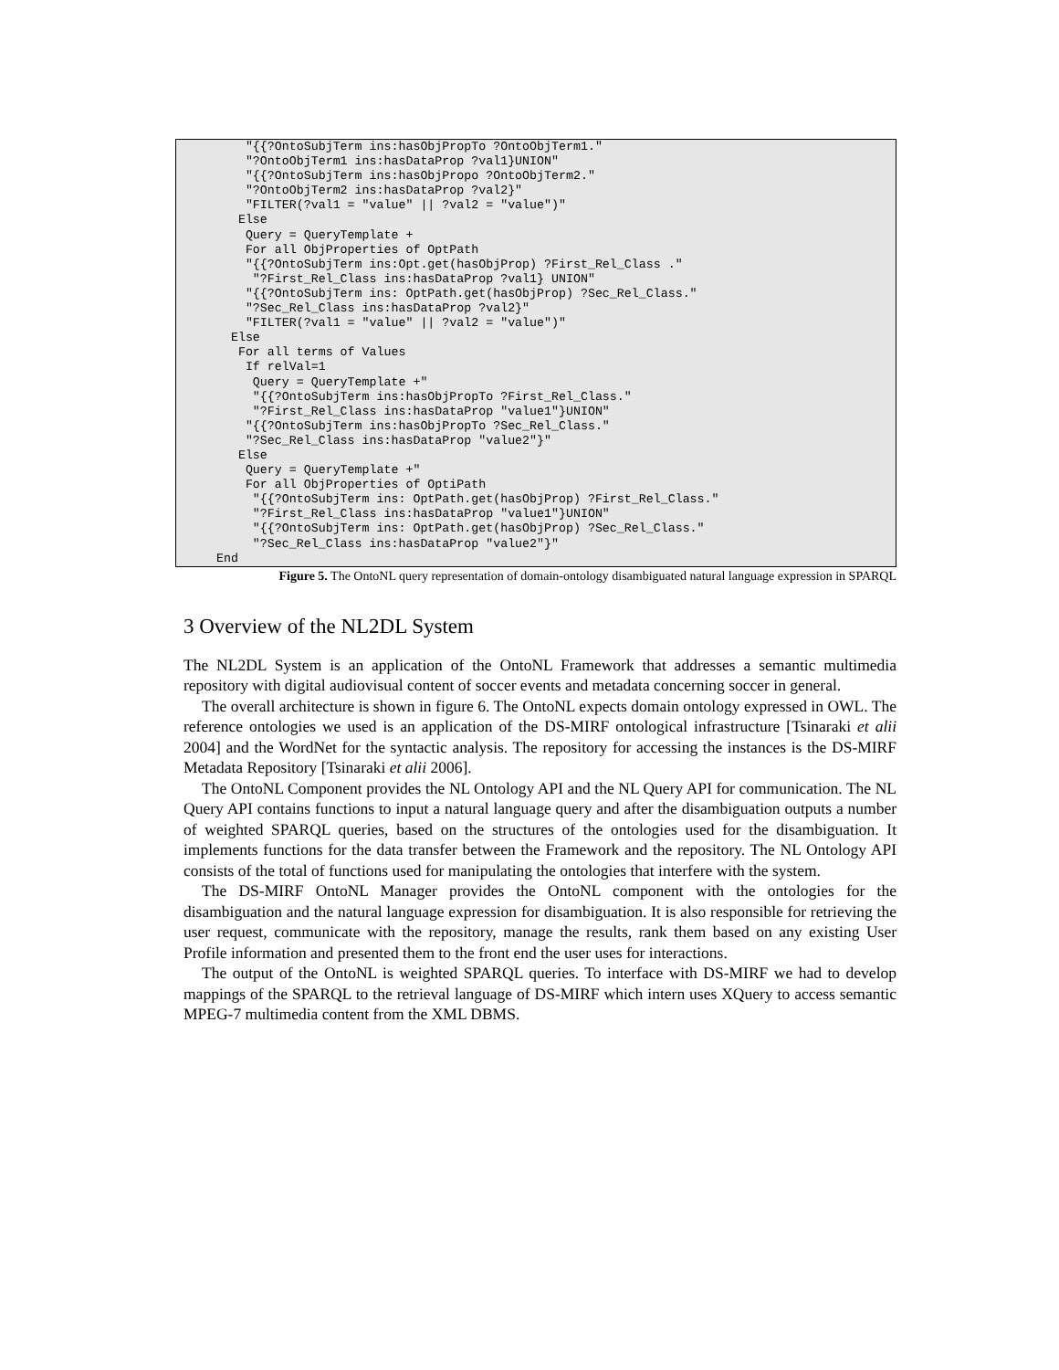"{{?OntoSubjTerm ins:hasObjPropTo ?OntoObjTerm1."
      "?OntoObjTerm1 ins:hasDataProp ?val1}UNION"
      "{{?OntoSubjTerm ins:hasObjPropo ?OntoObjTerm2."
      "?OntoObjTerm2 ins:hasDataProp ?val2}"
      "FILTER(?val1 = "value" || ?val2 = "value")"
     Else
      Query = QueryTemplate +
      For all ObjProperties of OptPath
      "{{?OntoSubjTerm ins:Opt.get(hasObjProp) ?First_Rel_Class ."
       "?First_Rel_Class ins:hasDataProp ?val1} UNION"
      "{{?OntoSubjTerm ins: OptPath.get(hasObjProp) ?Sec_Rel_Class."
      "?Sec_Rel_Class ins:hasDataProp ?val2}"
      "FILTER(?val1 = "value" || ?val2 = "value")"
    Else
     For all terms of Values
      If relVal=1
       Query = QueryTemplate +"
       "{{?OntoSubjTerm ins:hasObjPropTo ?First_Rel_Class."
       "?First_Rel_Class ins:hasDataProp "value1"}UNION"
      "{{?OntoSubjTerm ins:hasObjPropTo ?Sec_Rel_Class."
      "?Sec_Rel_Class ins:hasDataProp "value2"}"
     Else
      Query = QueryTemplate +"
      For all ObjProperties of OptiPath
       "{{?OntoSubjTerm ins: OptPath.get(hasObjProp) ?First_Rel_Class."
       "?First_Rel_Class ins:hasDataProp "value1"}UNION"
       "{{?OntoSubjTerm ins: OptPath.get(hasObjProp) ?Sec_Rel_Class."
       "?Sec_Rel_Class ins:hasDataProp "value2"}"
  End
Figure 5. The OntoNL query representation of domain-ontology disambiguated natural language expression in SPARQL
3 Overview of the NL2DL System
The NL2DL System is an application of the OntoNL Framework that addresses a semantic multimedia repository with digital audiovisual content of soccer events and metadata concerning soccer in general.
The overall architecture is shown in figure 6. The OntoNL expects domain ontology expressed in OWL. The reference ontologies we used is an application of the DS-MIRF ontological infrastructure [Tsinaraki et alii 2004] and the WordNet for the syntactic analysis. The repository for accessing the instances is the DS-MIRF Metadata Repository [Tsinaraki et alii 2006].
The OntoNL Component provides the NL Ontology API and the NL Query API for communication. The NL Query API contains functions to input a natural language query and after the disambiguation outputs a number of weighted SPARQL queries, based on the structures of the ontologies used for the disambiguation. It implements functions for the data transfer between the Framework and the repository. The NL Ontology API consists of the total of functions used for manipulating the ontologies that interfere with the system.
The DS-MIRF OntoNL Manager provides the OntoNL component with the ontologies for the disambiguation and the natural language expression for disambiguation. It is also responsible for retrieving the user request, communicate with the repository, manage the results, rank them based on any existing User Profile information and presented them to the front end the user uses for interactions.
The output of the OntoNL is weighted SPARQL queries. To interface with DS-MIRF we had to develop mappings of the SPARQL to the retrieval language of DS-MIRF which intern uses XQuery to access semantic MPEG-7 multimedia content from the XML DBMS.